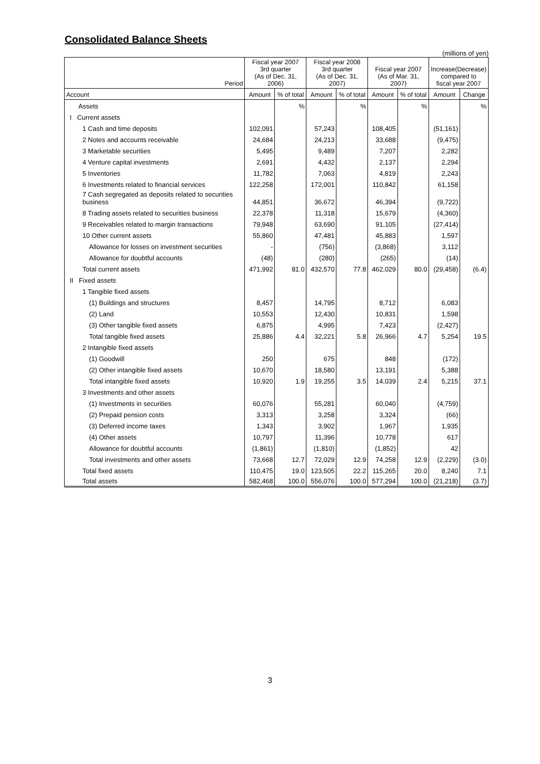Consolidated Balance Sheets
(millions of yen)
| Period | Fiscal year 2007 3rd quarter (As of Dec. 31, 2006) | | Fiscal year 2008 3rd quarter (As of Dec. 31, 2007) | | Fiscal year 2007 (As of Mar. 31, 2007) | | Increase(Decrease) compared to fiscal year 2007 | |
| --- | --- | --- | --- | --- | --- | --- | --- | --- |
| Account | Amount | % of total | Amount | % of total | Amount | % of total | Amount | Change |
| Assets | | % | | % | | % | | % |
| I Current assets | | | | | | | | |
| 1 Cash and time deposits | 102,091 | | 57,243 | | 108,405 | | (51,161) | |
| 2 Notes and accounts receivable | 24,684 | | 24,213 | | 33,688 | | (9,475) | |
| 3 Marketable securities | 5,495 | | 9,489 | | 7,207 | | 2,282 | |
| 4 Venture capital investments | 2,691 | | 4,432 | | 2,137 | | 2,294 | |
| 5 Inventories | 11,782 | | 7,063 | | 4,819 | | 2,243 | |
| 6 Investments related to financial services | 122,258 | | 172,001 | | 110,842 | | 61,158 | |
| 7 Cash segregated as deposits related to securities business | 44,851 | | 36,672 | | 46,394 | | (9,722) | |
| 8 Trading assets related to securities business | 22,378 | | 11,318 | | 15,679 | | (4,360) | |
| 9 Receivables related to margin transactions | 79,948 | | 63,690 | | 91,105 | | (27,414) | |
| 10 Other current assets | 55,860 | | 47,481 | | 45,883 | | 1,597 | |
| Allowance for losses on investment securities | - | | (756) | | (3,868) | | 3,112 | |
| Allowance for doubtful accounts | (48) | | (280) | | (265) | | (14) | |
| Total current assets | 471,992 | 81.0 | 432,570 | 77.8 | 462,029 | 80.0 | (29,458) | (6.4) |
| II Fixed assets | | | | | | | | |
| 1 Tangible fixed assets | | | | | | | | |
| (1) Buildings and structures | 8,457 | | 14,795 | | 8,712 | | 6,083 | |
| (2) Land | 10,553 | | 12,430 | | 10,831 | | 1,598 | |
| (3) Other tangible fixed assets | 6,875 | | 4,995 | | 7,423 | | (2,427) | |
| Total tangible fixed assets | 25,886 | 4.4 | 32,221 | 5.8 | 26,966 | 4.7 | 5,254 | 19.5 |
| 2 Intangible fixed assets | | | | | | | | |
| (1) Goodwill | 250 | | 675 | | 848 | | (172) | |
| (2) Other intangible fixed assets | 10,670 | | 18,580 | | 13,191 | | 5,388 | |
| Total intangible fixed assets | 10,920 | 1.9 | 19,255 | 3.5 | 14,039 | 2.4 | 5,215 | 37.1 |
| 3 Investments and other assets | | | | | | | | |
| (1) Investments in securities | 60,076 | | 55,281 | | 60,040 | | (4,759) | |
| (2) Prepaid pension costs | 3,313 | | 3,258 | | 3,324 | | (66) | |
| (3) Deferred income taxes | 1,343 | | 3,902 | | 1,967 | | 1,935 | |
| (4) Other assets | 10,797 | | 11,396 | | 10,778 | | 617 | |
| Allowance for doubtful accounts | (1,861) | | (1,810) | | (1,852) | | 42 | |
| Total investments and other assets | 73,668 | 12.7 | 72,029 | 12.9 | 74,258 | 12.9 | (2,229) | (3.0) |
| Total fixed assets | 110,475 | 19.0 | 123,505 | 22.2 | 115,265 | 20.0 | 8,240 | 7.1 |
| Total assets | 582,468 | 100.0 | 556,076 | 100.0 | 577,294 | 100.0 | (21,218) | (3.7) |
3